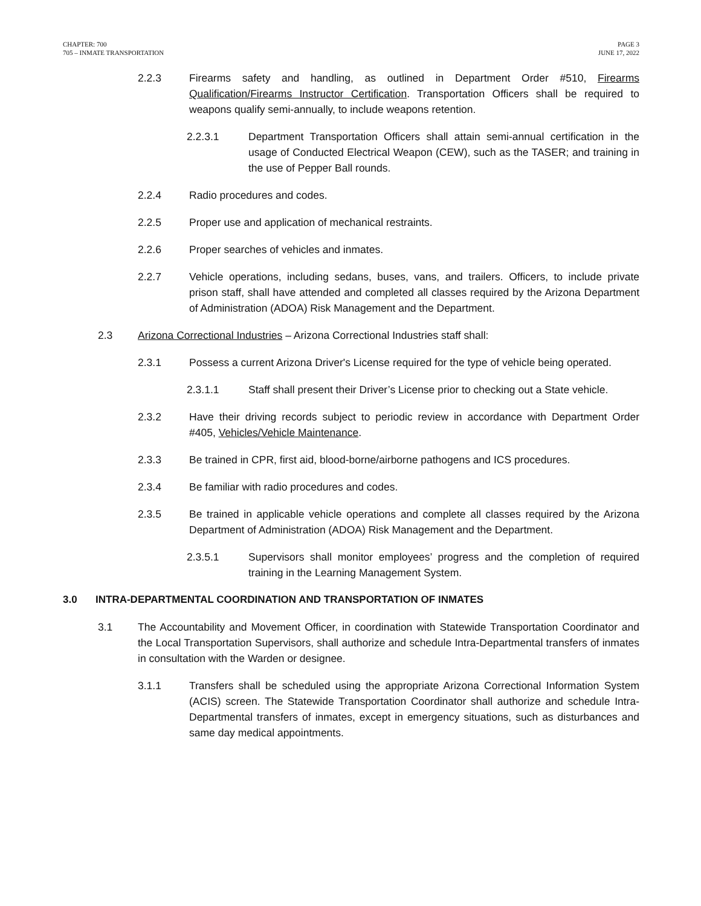CHAPTER: 700
705 – INMATE TRANSPORTATION
PAGE 3
JUNE 17, 2022
2.2.3 Firearms safety and handling, as outlined in Department Order #510, Firearms Qualification/Firearms Instructor Certification. Transportation Officers shall be required to weapons qualify semi-annually, to include weapons retention.
2.2.3.1 Department Transportation Officers shall attain semi-annual certification in the usage of Conducted Electrical Weapon (CEW), such as the TASER; and training in the use of Pepper Ball rounds.
2.2.4 Radio procedures and codes.
2.2.5 Proper use and application of mechanical restraints.
2.2.6 Proper searches of vehicles and inmates.
2.2.7 Vehicle operations, including sedans, buses, vans, and trailers. Officers, to include private prison staff, shall have attended and completed all classes required by the Arizona Department of Administration (ADOA) Risk Management and the Department.
2.3 Arizona Correctional Industries – Arizona Correctional Industries staff shall:
2.3.1 Possess a current Arizona Driver's License required for the type of vehicle being operated.
2.3.1.1 Staff shall present their Driver’s License prior to checking out a State vehicle.
2.3.2 Have their driving records subject to periodic review in accordance with Department Order #405, Vehicles/Vehicle Maintenance.
2.3.3 Be trained in CPR, first aid, blood-borne/airborne pathogens and ICS procedures.
2.3.4 Be familiar with radio procedures and codes.
2.3.5 Be trained in applicable vehicle operations and complete all classes required by the Arizona Department of Administration (ADOA) Risk Management and the Department.
2.3.5.1 Supervisors shall monitor employees’ progress and the completion of required training in the Learning Management System.
3.0 INTRA-DEPARTMENTAL COORDINATION AND TRANSPORTATION OF INMATES
3.1 The Accountability and Movement Officer, in coordination with Statewide Transportation Coordinator and the Local Transportation Supervisors, shall authorize and schedule Intra-Departmental transfers of inmates in consultation with the Warden or designee.
3.1.1 Transfers shall be scheduled using the appropriate Arizona Correctional Information System (ACIS) screen. The Statewide Transportation Coordinator shall authorize and schedule Intra-Departmental transfers of inmates, except in emergency situations, such as disturbances and same day medical appointments.